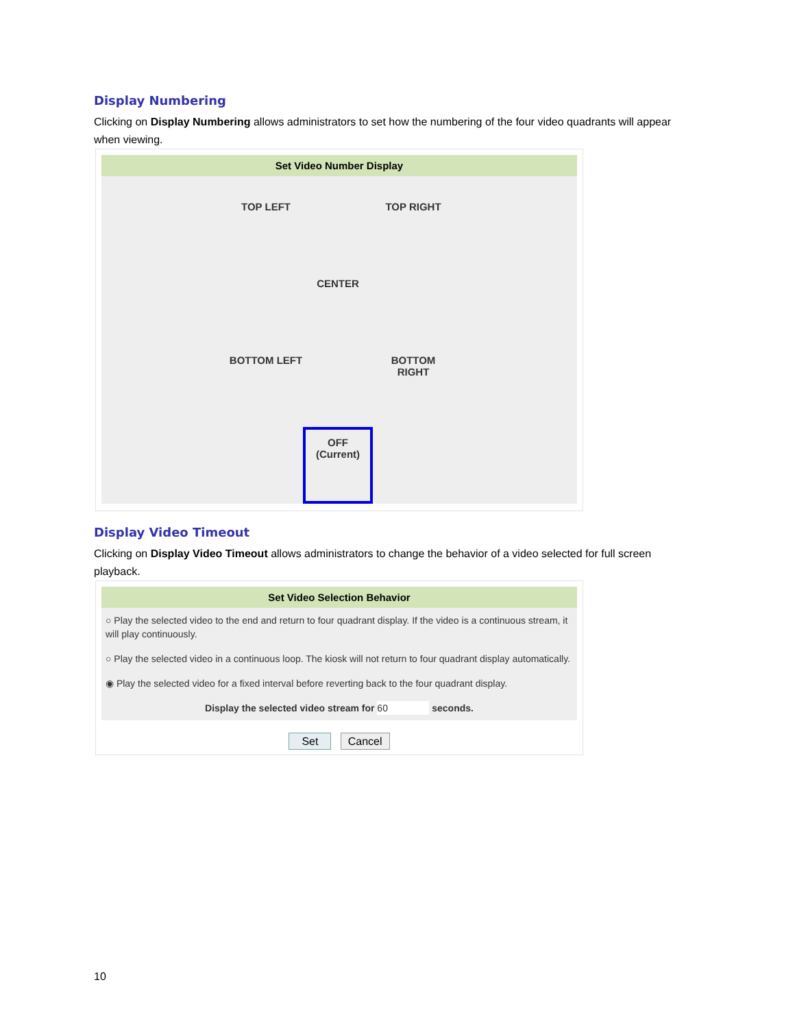Display Numbering
Clicking on Display Numbering allows administrators to set how the numbering of the four video quadrants will appear when viewing.
Set Video Number Display
TOP LEFT TOP RIGHT
CENTER
BOTTOM LEFT
BOTTOM
RIGHT
OFF
(Current)
Display Video Timeout
Clicking on Display Video Timeout allows administrators to change the behavior of a video selected for full screen playback.
Set Video Selection Behavior
○ Play the selected video to the end and return to four quadrant display. If the video is a continuous stream, it will play continuously.
○ Play the selected video in a continuous loop. The kiosk will not return to four quadrant display automatically.
◉ Play the selected video for a fixed interval before reverting back to the four quadrant display.
Display the selected video stream for 60 seconds.
Set Cancel
10